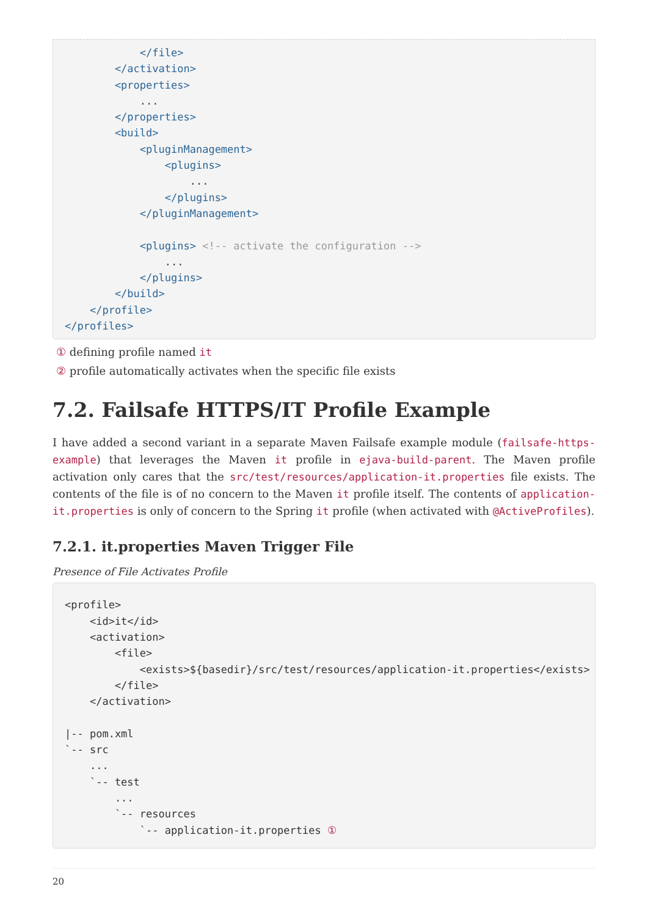</file>
        </activation>
        <properties>
            ...
        </properties>
        <build>
            <pluginManagement>
                <plugins>
                    ...
                </plugins>
            </pluginManagement>

            <plugins> <!-- activate the configuration -->
                ...
            </plugins>
        </build>
    </profile>
</profiles>
① defining profile named it
② profile automatically activates when the specific file exists
7.2. Failsafe HTTPS/IT Profile Example
I have added a second variant in a separate Maven Failsafe example module (failsafe-https-example) that leverages the Maven it profile in ejava-build-parent. The Maven profile activation only cares that the src/test/resources/application-it.properties file exists. The contents of the file is of no concern to the Maven it profile itself. The contents of application-it.properties is only of concern to the Spring it profile (when activated with @ActiveProfiles).
7.2.1. it.properties Maven Trigger File
Presence of File Activates Profile
<profile>
    <id>it</id>
    <activation>
        <file>
            <exists>${basedir}/src/test/resources/application-it.properties</exists>
        </file>
    </activation>

|-- pom.xml
`-- src
    ...
    `-- test
        ...
        `-- resources
            `-- application-it.properties ①
20